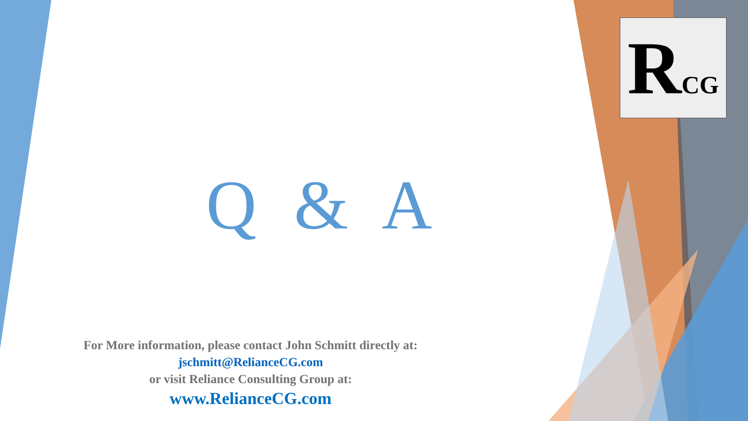RCG
Q & A
For More information, please contact John Schmitt directly at:
jschmitt@RelianceCG.com
or visit Reliance Consulting Group at:
www.RelianceCG.com